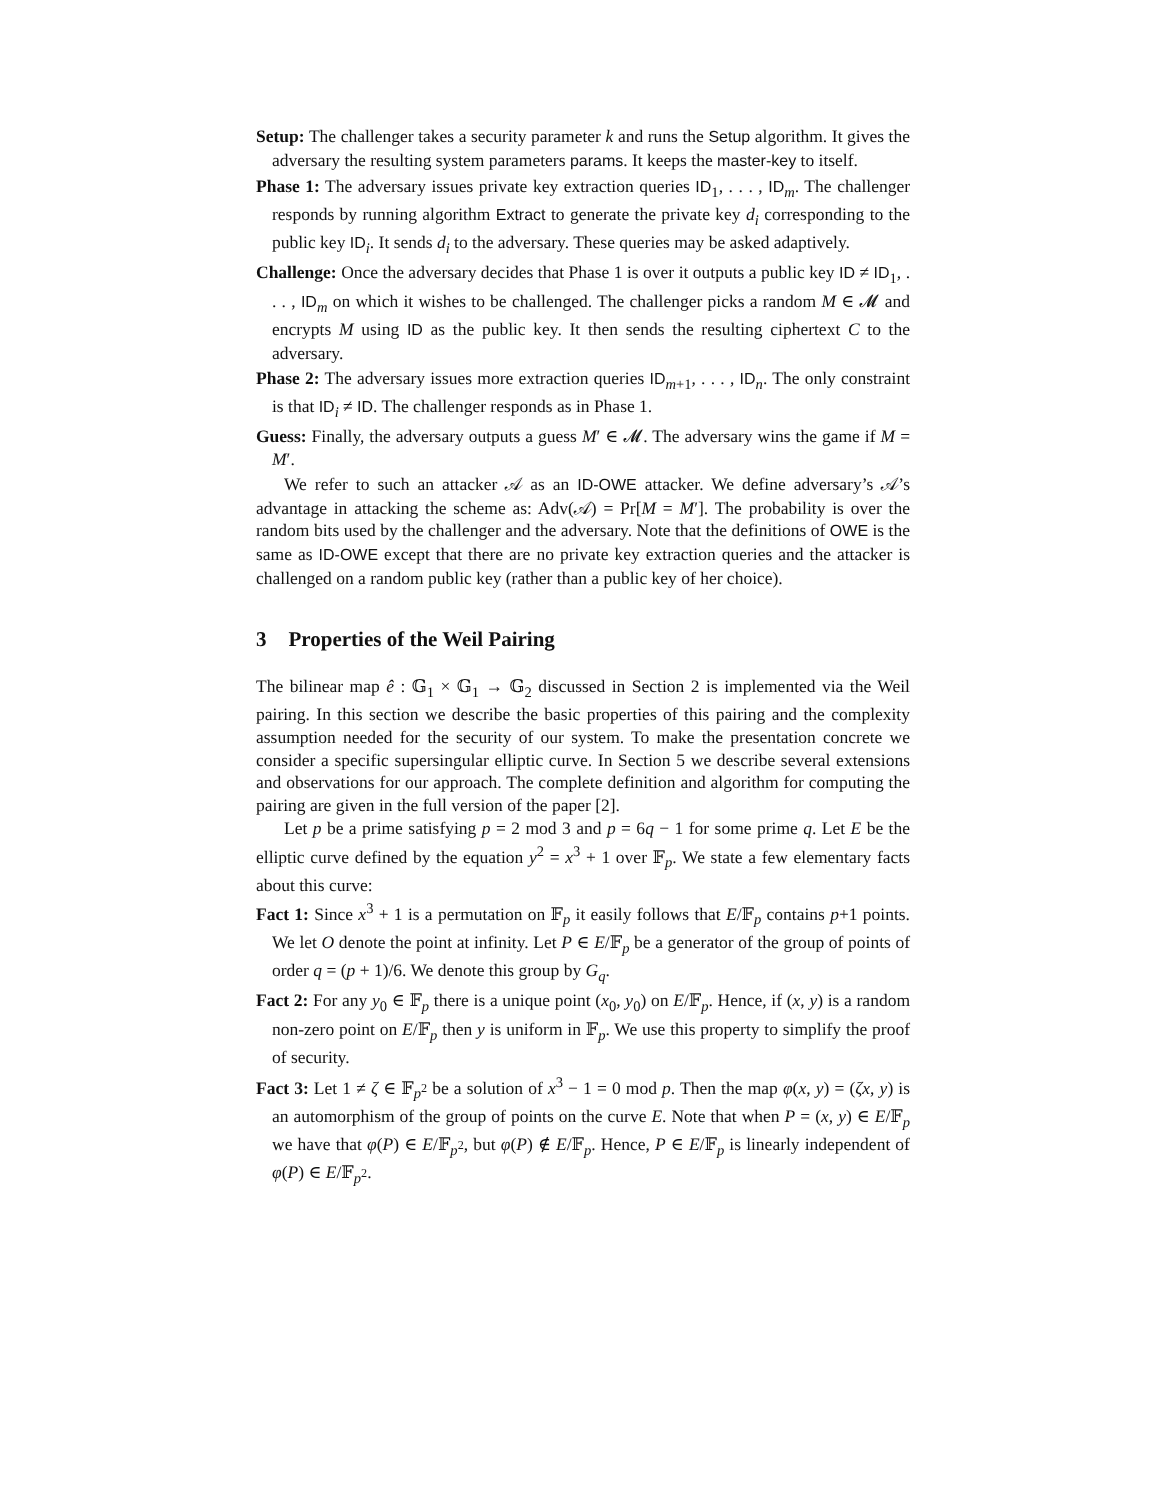Setup: The challenger takes a security parameter k and runs the Setup algorithm. It gives the adversary the resulting system parameters params. It keeps the master-key to itself.
Phase 1: The adversary issues private key extraction queries ID<sub>1</sub>, . . . , ID<sub>m</sub>. The challenger responds by running algorithm Extract to generate the private key d<sub>i</sub> corresponding to the public key ID<sub>i</sub>. It sends d<sub>i</sub> to the adversary. These queries may be asked adaptively.
Challenge: Once the adversary decides that Phase 1 is over it outputs a public key ID ≠ ID<sub>1</sub>, . . . , ID<sub>m</sub> on which it wishes to be challenged. The challenger picks a random M ∈ 𝓜 and encrypts M using ID as the public key. It then sends the resulting ciphertext C to the adversary.
Phase 2: The adversary issues more extraction queries ID<sub>m+1</sub>, . . . , ID<sub>n</sub>. The only constraint is that ID<sub>i</sub> ≠ ID. The challenger responds as in Phase 1.
Guess: Finally, the adversary outputs a guess M′ ∈ 𝓜. The adversary wins the game if M = M′.
We refer to such an attacker 𝒜 as an ID-OWE attacker. We define adversary’s 𝒜’s advantage in attacking the scheme as: Adv(𝒜) = Pr[M = M′]. The probability is over the random bits used by the challenger and the adversary. Note that the definitions of OWE is the same as ID-OWE except that there are no private key extraction queries and the attacker is challenged on a random public key (rather than a public key of her choice).
3 Properties of the Weil Pairing
The bilinear map ê : 𝔾<sub>1</sub> × 𝔾<sub>1</sub> → 𝔾<sub>2</sub> discussed in Section 2 is implemented via the Weil pairing. In this section we describe the basic properties of this pairing and the complexity assumption needed for the security of our system. To make the presentation concrete we consider a specific supersingular elliptic curve. In Section 5 we describe several extensions and observations for our approach. The complete definition and algorithm for computing the pairing are given in the full version of the paper [2].
Let p be a prime satisfying p = 2 mod 3 and p = 6q − 1 for some prime q. Let E be the elliptic curve defined by the equation y<sup>2</sup> = x<sup>3</sup> + 1 over 𝔽<sub>p</sub>. We state a few elementary facts about this curve:
Fact 1: Since x<sup>3</sup> + 1 is a permutation on 𝔽<sub>p</sub> it easily follows that E/𝔽<sub>p</sub> contains p+1 points. We let O denote the point at infinity. Let P ∈ E/𝔽<sub>p</sub> be a generator of the group of points of order q = (p + 1)/6. We denote this group by G<sub>q</sub>.
Fact 2: For any y<sub>0</sub> ∈ 𝔽<sub>p</sub> there is a unique point (x<sub>0</sub>, y<sub>0</sub>) on E/𝔽<sub>p</sub>. Hence, if (x, y) is a random non-zero point on E/𝔽<sub>p</sub> then y is uniform in 𝔽<sub>p</sub>. We use this property to simplify the proof of security.
Fact 3: Let 1 ≠ ζ ∈ 𝔽<sub>p<sup>2</sup></sub> be a solution of x<sup>3</sup> − 1 = 0 mod p. Then the map φ(x, y) = (ζx, y) is an automorphism of the group of points on the curve E. Note that when P = (x, y) ∈ E/𝔽<sub>p</sub> we have that φ(P) ∈ E/𝔽<sub>p<sup>2</sup></sub>, but φ(P) ∉ E/𝔽<sub>p</sub>. Hence, P ∈ E/𝔽<sub>p</sub> is linearly independent of φ(P) ∈ E/𝔽<sub>p<sup>2</sup></sub>.